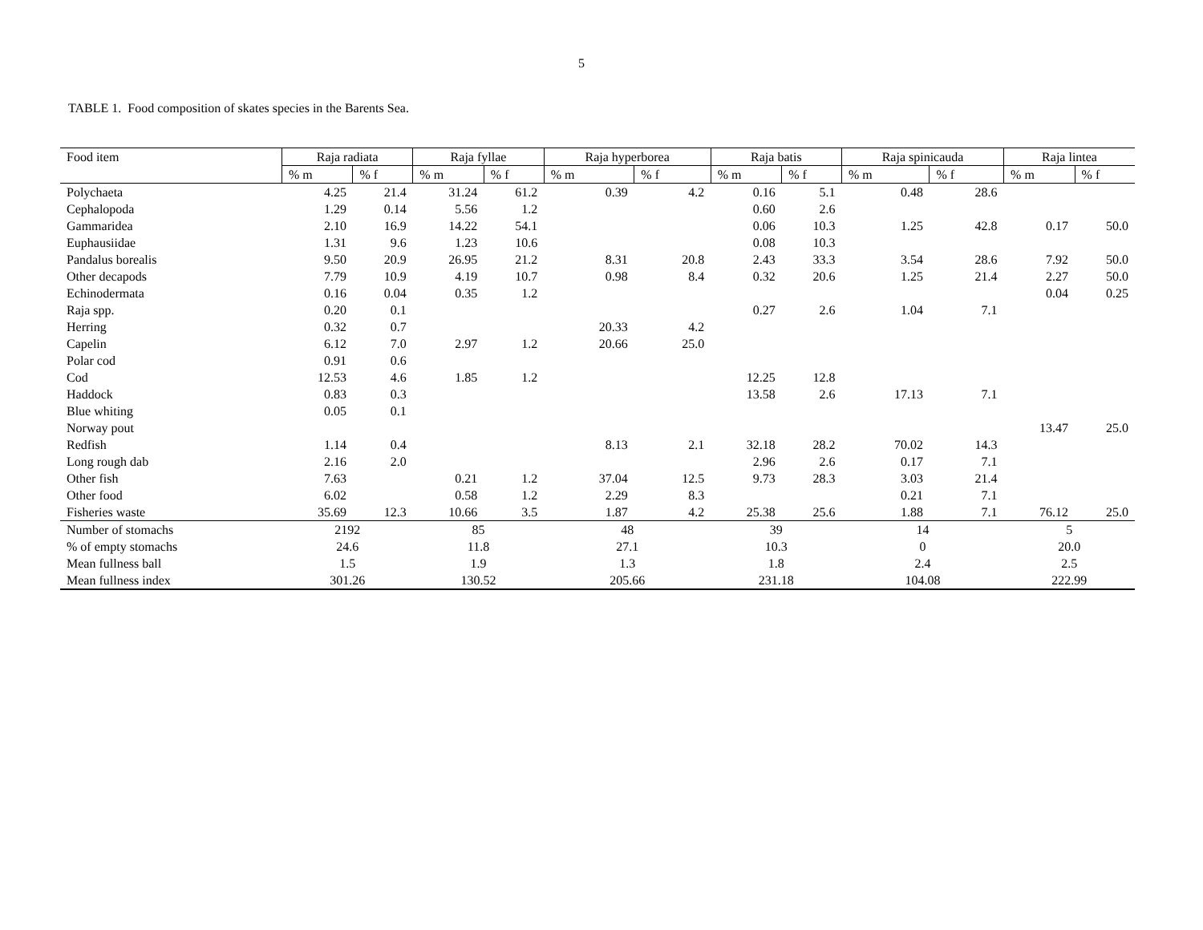5
TABLE 1. Food composition of skates species in the Barents Sea.
| Food item | Raja radiata | | Raja fyllae | | Raja hyperborea | | Raja batis | | Raja spinicauda | | Raja lintea | |
| --- | --- | --- | --- | --- | --- | --- | --- | --- | --- | --- | --- | --- |
| | % m | % f | % m | % f | % m | % f | % m | % f | % m | % f | % m | % f |
| Polychaeta | 4.25 | 21.4 | 31.24 | 61.2 | 0.39 | 4.2 | 0.16 | 5.1 | 0.48 | 28.6 | | |
| Cephalopoda | 1.29 | 0.14 | 5.56 | 1.2 | | | 0.60 | 2.6 | | | | |
| Gammaridea | 2.10 | 16.9 | 14.22 | 54.1 | | | 0.06 | 10.3 | 1.25 | 42.8 | 0.17 | 50.0 |
| Euphausiidae | 1.31 | 9.6 | 1.23 | 10.6 | | | 0.08 | 10.3 | | | | |
| Pandalus borealis | 9.50 | 20.9 | 26.95 | 21.2 | 8.31 | 20.8 | 2.43 | 33.3 | 3.54 | 28.6 | 7.92 | 50.0 |
| Other decapods | 7.79 | 10.9 | 4.19 | 10.7 | 0.98 | 8.4 | 0.32 | 20.6 | 1.25 | 21.4 | 2.27 | 50.0 |
| Echinodermata | 0.16 | 0.04 | 0.35 | 1.2 | | | | | | | 0.04 | 0.25 |
| Raja spp. | 0.20 | 0.1 | | | | | 0.27 | 2.6 | 1.04 | 7.1 | | |
| Herring | 0.32 | 0.7 | | | 20.33 | 4.2 | | | | | | |
| Capelin | 6.12 | 7.0 | 2.97 | 1.2 | 20.66 | 25.0 | | | | | | |
| Polar cod | 0.91 | 0.6 | | | | | | | | | | |
| Cod | 12.53 | 4.6 | 1.85 | 1.2 | | | 12.25 | 12.8 | | | | |
| Haddock | 0.83 | 0.3 | | | | | 13.58 | 2.6 | 17.13 | 7.1 | | |
| Blue whiting | 0.05 | 0.1 | | | | | | | | | | |
| Norway pout | | | | | | | | | | | 13.47 | 25.0 |
| Redfish | 1.14 | 0.4 | | | 8.13 | 2.1 | 32.18 | 28.2 | 70.02 | 14.3 | | |
| Long rough dab | 2.16 | 2.0 | | | | | 2.96 | 2.6 | 0.17 | 7.1 | | |
| Other fish | 7.63 | | 0.21 | 1.2 | 37.04 | 12.5 | 9.73 | 28.3 | 3.03 | 21.4 | | |
| Other food | 6.02 | | 0.58 | 1.2 | 2.29 | 8.3 | | | 0.21 | 7.1 | | |
| Fisheries waste | 35.69 | 12.3 | 10.66 | 3.5 | 1.87 | 4.2 | 25.38 | 25.6 | 1.88 | 7.1 | 76.12 | 25.0 |
| Number of stomachs | 2192 | | 85 | | 48 | | 39 | | 14 | | 5 | |
| % of empty stomachs | 24.6 | | 11.8 | | 27.1 | | 10.3 | | 0 | | 20.0 | |
| Mean fullness ball | 1.5 | | 1.9 | | 1.3 | | 1.8 | | 2.4 | | 2.5 | |
| Mean fullness index | 301.26 | | 130.52 | | 205.66 | | 231.18 | | 104.08 | | 222.99 | |